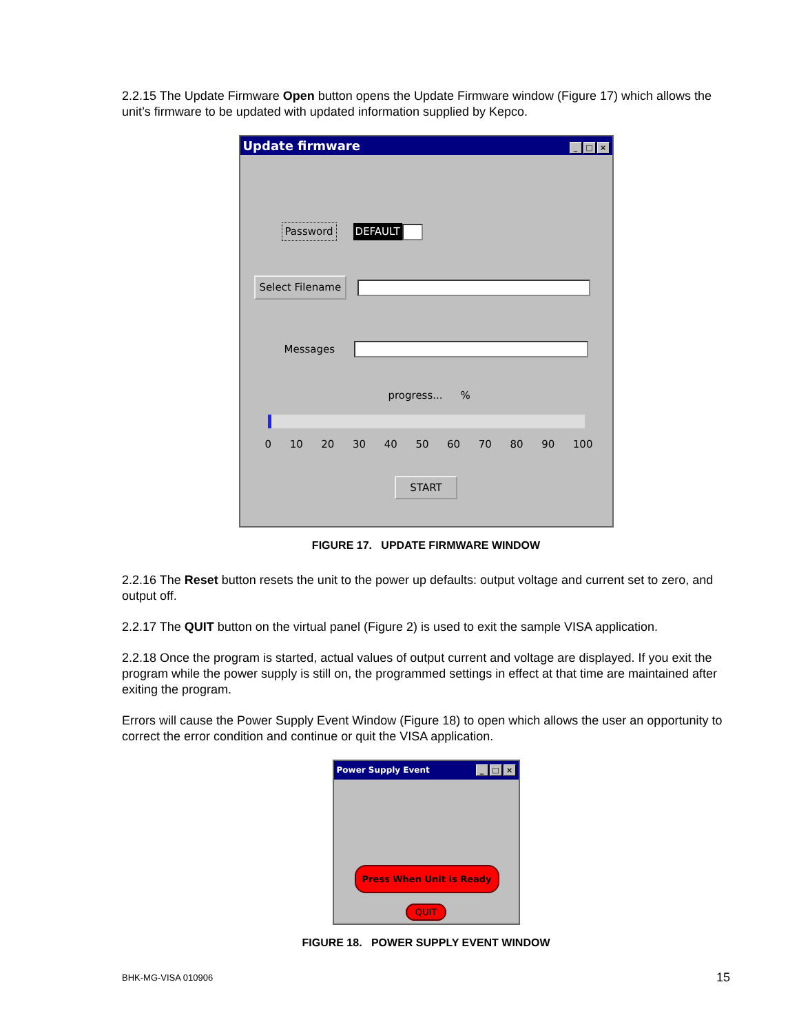2.2.15 The Update Firmware Open button opens the Update Firmware window (Figure 17) which allows the unit’s firmware to be updated with updated information supplied by Kepco.
Update firmware _ □ ×
Password DEFAULT
Select Filename
Messages
progress...%
0 10 20 30 40 50 60 70 80 90 100
START
FIGURE 17. UPDATE FIRMWARE WINDOW
2.2.16 The Reset button resets the unit to the power up defaults: output voltage and current set to zero, and output off.
2.2.17 The QUIT button on the virtual panel (Figure 2) is used to exit the sample VISA application.
2.2.18 Once the program is started, actual values of output current and voltage are displayed. If you exit the program while the power supply is still on, the programmed settings in effect at that time are maintained after exiting the program.
Errors will cause the Power Supply Event Window (Figure 18) to open which allows the user an opportunity to correct the error condition and continue or quit the VISA application.
Power Supply Event _ □ ×
Press When Unit is Ready
QUIT
FIGURE 18. POWER SUPPLY EVENT WINDOW
BHK-MG-VISA 010906 15